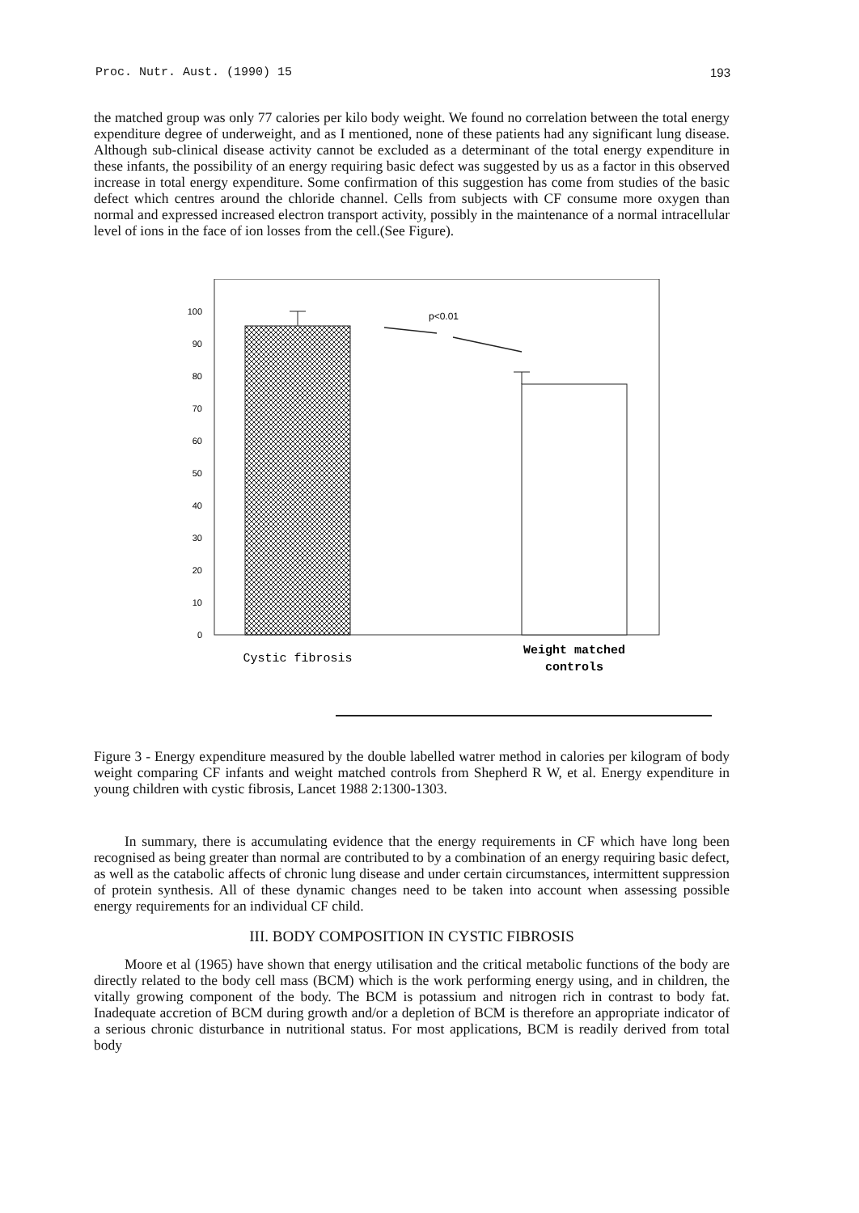Proc. Nutr. Aust. (1990) 15 193
the matched group was only 77 calories per kilo body weight. We found no correlation between the total energy expenditure degree of underweight, and as I mentioned, none of these patients had any significant lung disease. Although sub-clinical disease activity cannot be excluded as a determinant of the total energy expenditure in these infants, the possibility of an energy requiring basic defect was suggested by us as a factor in this observed increase in total energy expenditure. Some confirmation of this suggestion has come from studies of the basic defect which centres around the chloride channel. Cells from subjects with CF consume more oxygen than normal and expressed increased electron transport activity, possibly in the maintenance of a normal intracellular level of ions in the face of ion losses from the cell.(See Figure).
100
90
80
70
60
50
40
30
20
10
0
p<0.01
Cystic fibrosis
Weight matched
controls
Figure 3 - Energy expenditure measured by the double labelled watrer method in calories per kilogram of body weight comparing CF infants and weight matched controls from Shepherd R W, et al. Energy expenditure in young children with cystic fibrosis, Lancet 1988 2:1300-1303.
In summary, there is accumulating evidence that the energy requirements in CF which have long been recognised as being greater than normal are contributed to by a combination of an energy requiring basic defect, as well as the catabolic affects of chronic lung disease and under certain circumstances, intermittent suppression of protein synthesis. All of these dynamic changes need to be taken into account when assessing possible energy requirements for an individual CF child.
III. BODY COMPOSITION IN CYSTIC FIBROSIS
Moore et al (1965) have shown that energy utilisation and the critical metabolic functions of the body are directly related to the body cell mass (BCM) which is the work performing energy using, and in children, the vitally growing component of the body. The BCM is potassium and nitrogen rich in contrast to body fat. Inadequate accretion of BCM during growth and/or a depletion of BCM is therefore an appropriate indicator of a serious chronic disturbance in nutritional status. For most applications, BCM is readily derived from total body